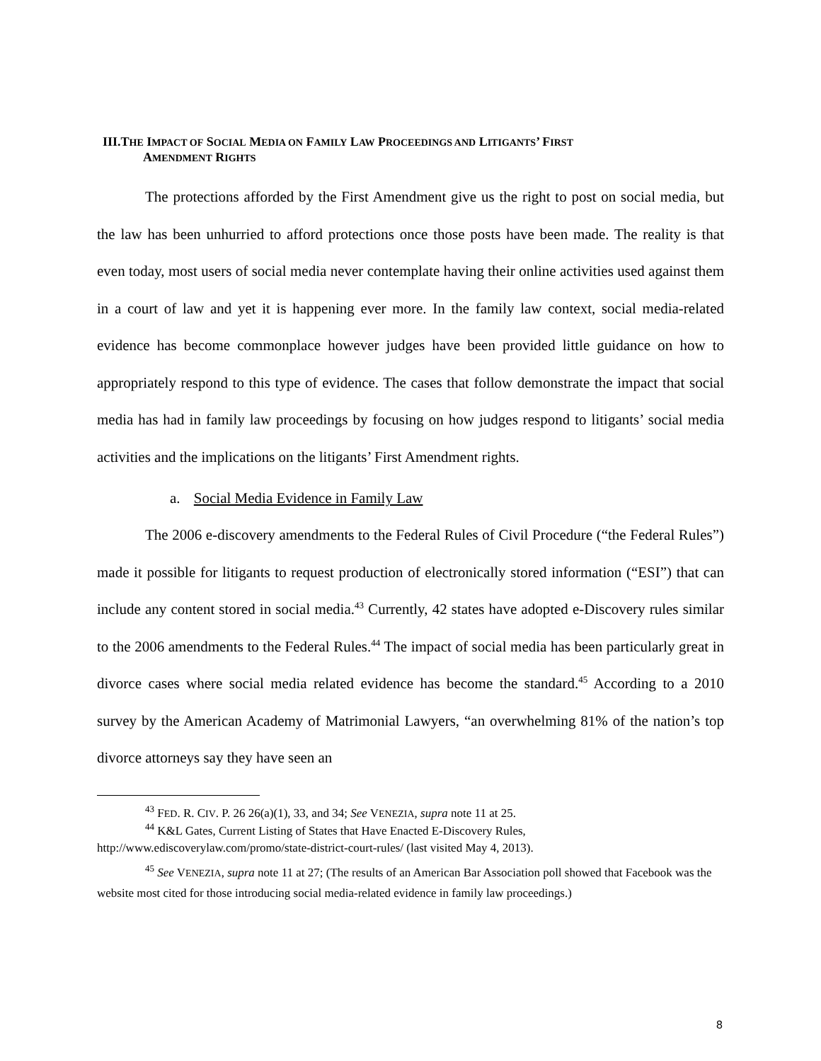III.THE IMPACT OF SOCIAL MEDIA ON FAMILY LAW PROCEEDINGS AND LITIGANTS’ FIRST
AMENDMENT RIGHTS
The protections afforded by the First Amendment give us the right to post on social media, but the law has been unhurried to afford protections once those posts have been made. The reality is that even today, most users of social media never contemplate having their online activities used against them in a court of law and yet it is happening ever more. In the family law context, social media-related evidence has become commonplace however judges have been provided little guidance on how to appropriately respond to this type of evidence. The cases that follow demonstrate the impact that social media has had in family law proceedings by focusing on how judges respond to litigants’ social media activities and the implications on the litigants’ First Amendment rights.
a. Social Media Evidence in Family Law
The 2006 e-discovery amendments to the Federal Rules of Civil Procedure (“the Federal Rules”) made it possible for litigants to request production of electronically stored information (“ESI”) that can include any content stored in social media.<sup>43</sup> Currently, 42 states have adopted e-Discovery rules similar to the 2006 amendments to the Federal Rules.<sup>44</sup> The impact of social media has been particularly great in divorce cases where social media related evidence has become the standard.<sup>45</sup> According to a 2010 survey by the American Academy of Matrimonial Lawyers, “an overwhelming 81% of the nation’s top divorce attorneys say they have seen an
<sup>43</sup> FED. R. CIV. P. 26 26(a)(1), 33, and 34; See VENEZIA, supra note 11 at 25.
<sup>44</sup> K&L Gates, Current Listing of States that Have Enacted E-Discovery Rules,
http://www.ediscoverylaw.com/promo/state-district-court-rules/ (last visited May 4, 2013).
<sup>45</sup> See VENEZIA, supra note 11 at 27; (The results of an American Bar Association poll showed that Facebook was the website most cited for those introducing social media-related evidence in family law proceedings.)
8